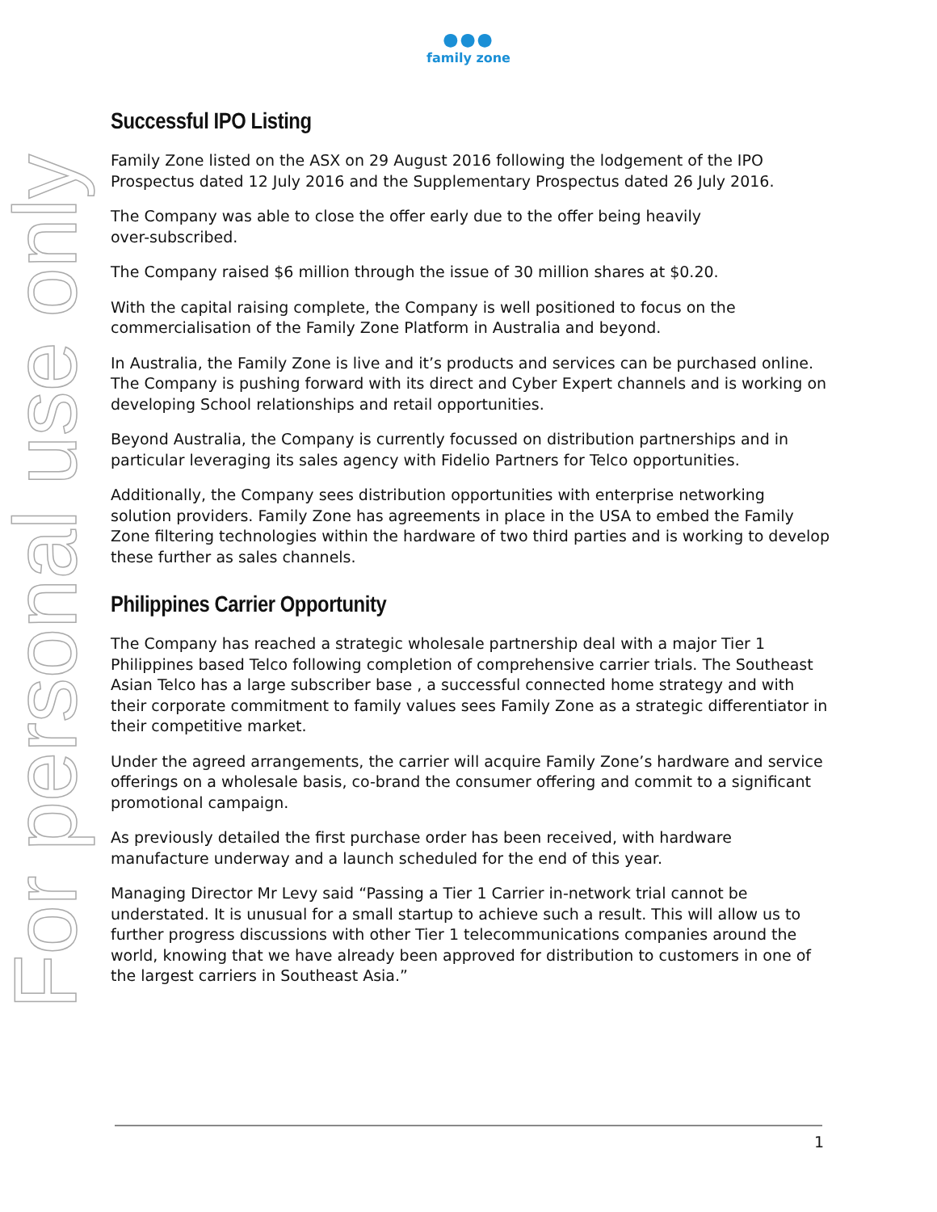●●●
family zone
For personal use only
Successful IPO Listing
Family Zone listed on the ASX on 29 August 2016 following the lodgement of the IPO Prospectus dated 12 July 2016 and the Supplementary Prospectus dated 26 July 2016.
The Company was able to close the offer early due to the offer being heavily
over-subscribed.
The Company raised $6 million through the issue of 30 million shares at $0.20.
With the capital raising complete, the Company is well positioned to focus on the commercialisation of the Family Zone Platform in Australia and beyond.
In Australia, the Family Zone is live and it’s products and services can be purchased online. The Company is pushing forward with its direct and Cyber Expert channels and is working on developing School relationships and retail opportunities.
Beyond Australia, the Company is currently focussed on distribution partnerships and in particular leveraging its sales agency with Fidelio Partners for Telco opportunities.
Additionally, the Company sees distribution opportunities with enterprise networking solution providers. Family Zone has agreements in place in the USA to embed the Family Zone filtering technologies within the hardware of two third parties and is working to develop these further as sales channels.
Philippines Carrier Opportunity
The Company has reached a strategic wholesale partnership deal with a major Tier 1 Philippines based Telco following completion of comprehensive carrier trials. The Southeast Asian Telco has a large subscriber base , a successful connected home strategy and with their corporate commitment to family values sees Family Zone as a strategic differentiator in their competitive market.
Under the agreed arrangements, the carrier will acquire Family Zone’s hardware and service offerings on a wholesale basis, co-brand the consumer offering and commit to a significant promotional campaign.
As previously detailed the first purchase order has been received, with hardware manufacture underway and a launch scheduled for the end of this year.
Managing Director Mr Levy said “Passing a Tier 1 Carrier in-network trial cannot be understated. It is unusual for a small startup to achieve such a result. This will allow us to further progress discussions with other Tier 1 telecommunications companies around the world, knowing that we have already been approved for distribution to customers in one of the largest carriers in Southeast Asia.”
1